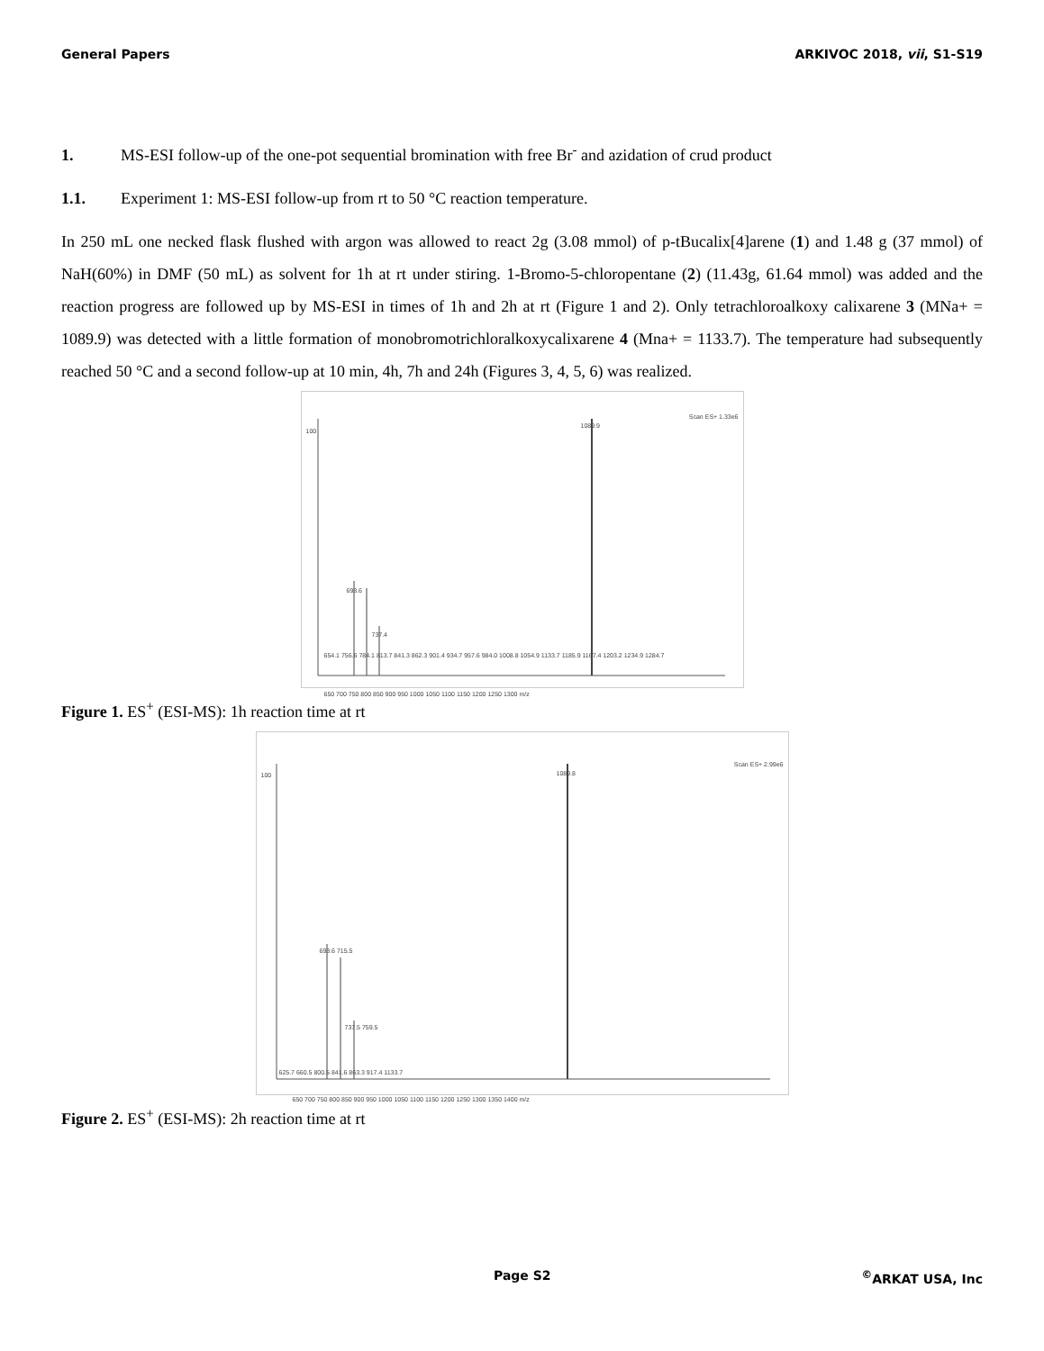General Papers ARKIVOC 2018, vii, S1-S19
1. MS-ESI follow-up of the one-pot sequential bromination with free Br<sup>-</sup> and azidation of crud product
1.1. Experiment 1: MS-ESI follow-up from rt to 50 °C reaction temperature.
In 250 mL one necked flask flushed with argon was allowed to react 2g (3.08 mmol) of p-tBucalix[4]arene (1) and 1.48 g (37 mmol) of NaH(60%) in DMF (50 mL) as solvent for 1h at rt under stiring. 1-Bromo-5-chloropentane (2) (11.43g, 61.64 mmol) was added and the reaction progress are followed up by MS-ESI in times of 1h and 2h at rt (Figure 1 and 2). Only tetrachloroalkoxy calixarene 3 (MNa+ = 1089.9) was detected with a little formation of monobromotrichloralkoxycalixarene 4 (Mna+ = 1133.7). The temperature had subsequently reached 50 °C and a second follow-up at 10 min, 4h, 7h and 24h (Figures 3, 4, 5, 6) was realized.
100
1089.9
Scan ES+ 1.33e6
693.6
737.4
654.1 756.6 784.1 813.7 841.3 862.3 901.4 934.7 957.6 984.0 1008.8 1054.9 1133.7 1185.9 1167.4 1203.2 1234.9 1284.7
650 700 750 800 850 900 950 1000 1050 1100 1150 1200 1250 1300 m/z
Figure 1. ES<sup>+</sup> (ESI-MS): 1h reaction time at rt
100 1089.8
Scan ES+ 2.99e6
693.6 715.5
737.5 759.5
625.7 660.5 800.5 841.6 863.3 917.4 1133.7
650 700 750 800 850 900 950 1000 1050 1100 1150 1200 1250 1300 1350 1400 m/z
Figure 2. ES<sup>+</sup> (ESI-MS): 2h reaction time at rt
Page S2<sup>©</sup>ARKAT USA, Inc